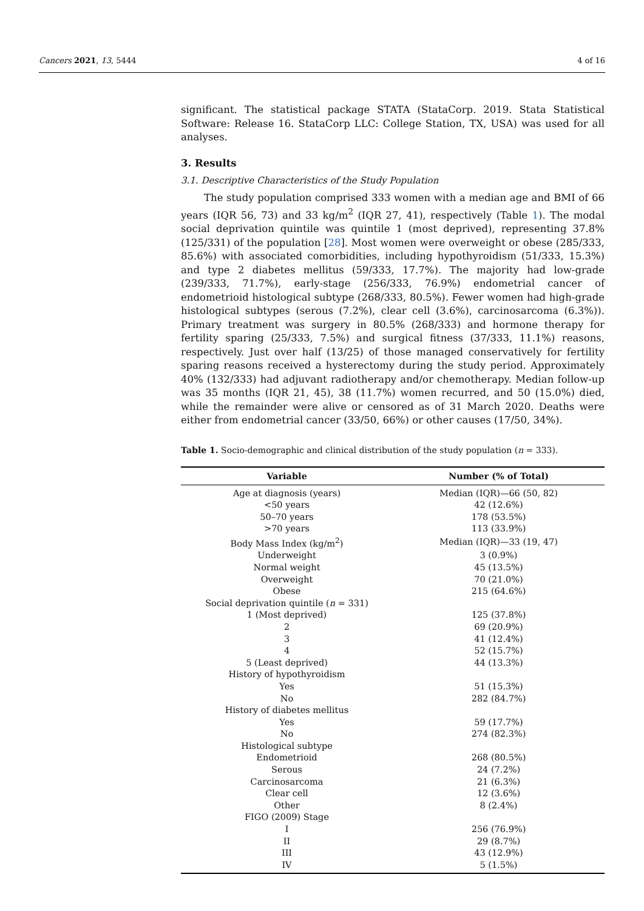Cancers 2021, 13, 5444 4 of 16
significant. The statistical package STATA (StataCorp. 2019. Stata Statistical Software: Release 16. StataCorp LLC: College Station, TX, USA) was used for all analyses.
3. Results
3.1. Descriptive Characteristics of the Study Population
The study population comprised 333 women with a median age and BMI of 66 years (IQR 56, 73) and 33 kg/m<sup>2</sup> (IQR 27, 41), respectively (Table 1). The modal social deprivation quintile was quintile 1 (most deprived), representing 37.8% (125/331) of the population [28]. Most women were overweight or obese (285/333, 85.6%) with associated comorbidities, including hypothyroidism (51/333, 15.3%) and type 2 diabetes mellitus (59/333, 17.7%). The majority had low-grade (239/333, 71.7%), early-stage (256/333, 76.9%) endometrial cancer of endometrioid histological subtype (268/333, 80.5%). Fewer women had high-grade histological subtypes (serous (7.2%), clear cell (3.6%), carcinosarcoma (6.3%)). Primary treatment was surgery in 80.5% (268/333) and hormone therapy for fertility sparing (25/333, 7.5%) and surgical fitness (37/333, 11.1%) reasons, respectively. Just over half (13/25) of those managed conservatively for fertility sparing reasons received a hysterectomy during the study period. Approximately 40% (132/333) had adjuvant radiotherapy and/or chemotherapy. Median follow-up was 35 months (IQR 21, 45), 38 (11.7%) women recurred, and 50 (15.0%) died, while the remainder were alive or censored as of 31 March 2020. Deaths were either from endometrial cancer (33/50, 66%) or other causes (17/50, 34%).
Table 1. Socio-demographic and clinical distribution of the study population (n = 333).
| Variable | Number (% of Total) |
| --- | --- |
| Age at diagnosis (years) | Median (IQR)—66 (50, 82) |
| <50 years | 42 (12.6%) |
| 50–70 years | 178 (53.5%) |
| >70 years | 113 (33.9%) |
| Body Mass Index (kg/m<sup>2</sup>) | Median (IQR)—33 (19, 47) |
| Underweight | 3 (0.9%) |
| Normal weight | 45 (13.5%) |
| Overweight | 70 (21.0%) |
| Obese | 215 (64.6%) |
| Social deprivation quintile ( n = 331) | |
| 1 (Most deprived) | 125 (37.8%) |
| 2 | 69 (20.9%) |
| 3 | 41 (12.4%) |
| 4 | 52 (15.7%) |
| 5 (Least deprived) | 44 (13.3%) |
| History of hypothyroidism | |
| Yes | 51 (15.3%) |
| No | 282 (84.7%) |
| History of diabetes mellitus | |
| Yes | 59 (17.7%) |
| No | 274 (82.3%) |
| Histological subtype | |
| Endometrioid | 268 (80.5%) |
| Serous | 24 (7.2%) |
| Carcinosarcoma | 21 (6.3%) |
| Clear cell | 12 (3.6%) |
| Other | 8 (2.4%) |
| FIGO (2009) Stage | |
| I | 256 (76.9%) |
| II | 29 (8.7%) |
| III | 43 (12.9%) |
| IV | 5 (1.5%) |